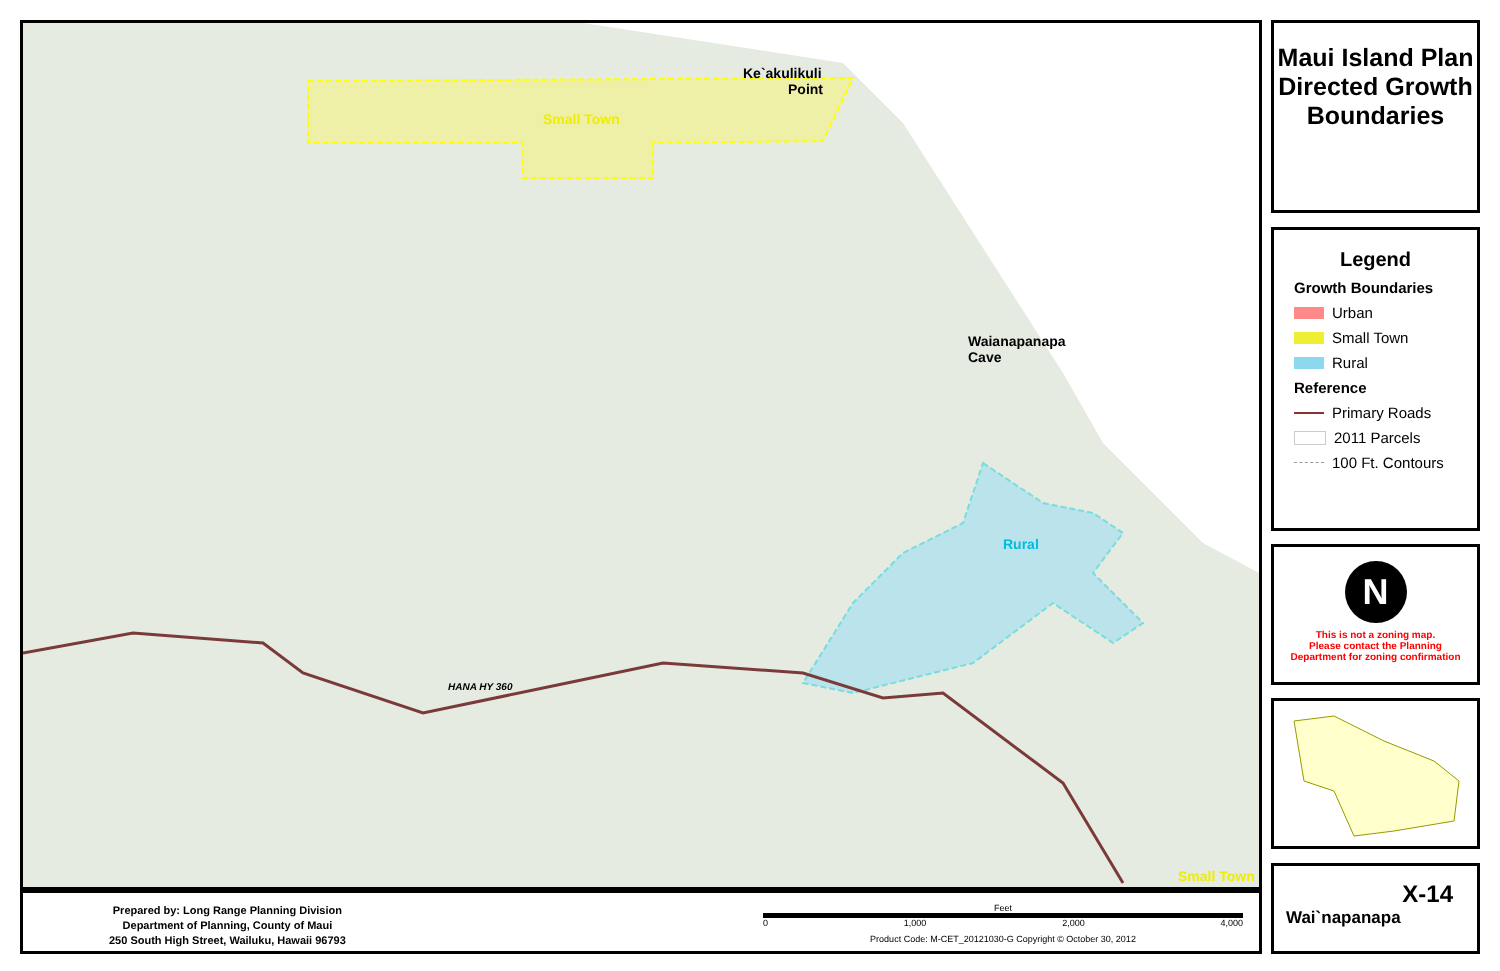Ke`akulikuli
Point
Small Town
Waianapanapa
Cave
Rural
HANA HY 360
Small Town
Prepared by: Long Range Planning Division
Department of Planning, County of Maui
250 South High Street, Wailuku, Hawaii 96793
Feet
0 1,000 2,000 4,000
Product Code: M-CET_20121030-G Copyright © October 30, 2012
Maui Island Plan Directed Growth Boundaries
Legend
Growth Boundaries
Urban
Small Town
Rural
Reference
Primary Roads
2011 Parcels
100 Ft. Contours
N
This is not a zoning map.
Please contact the Planning
Department for zoning confirmation
X-14
Wai`napanapa